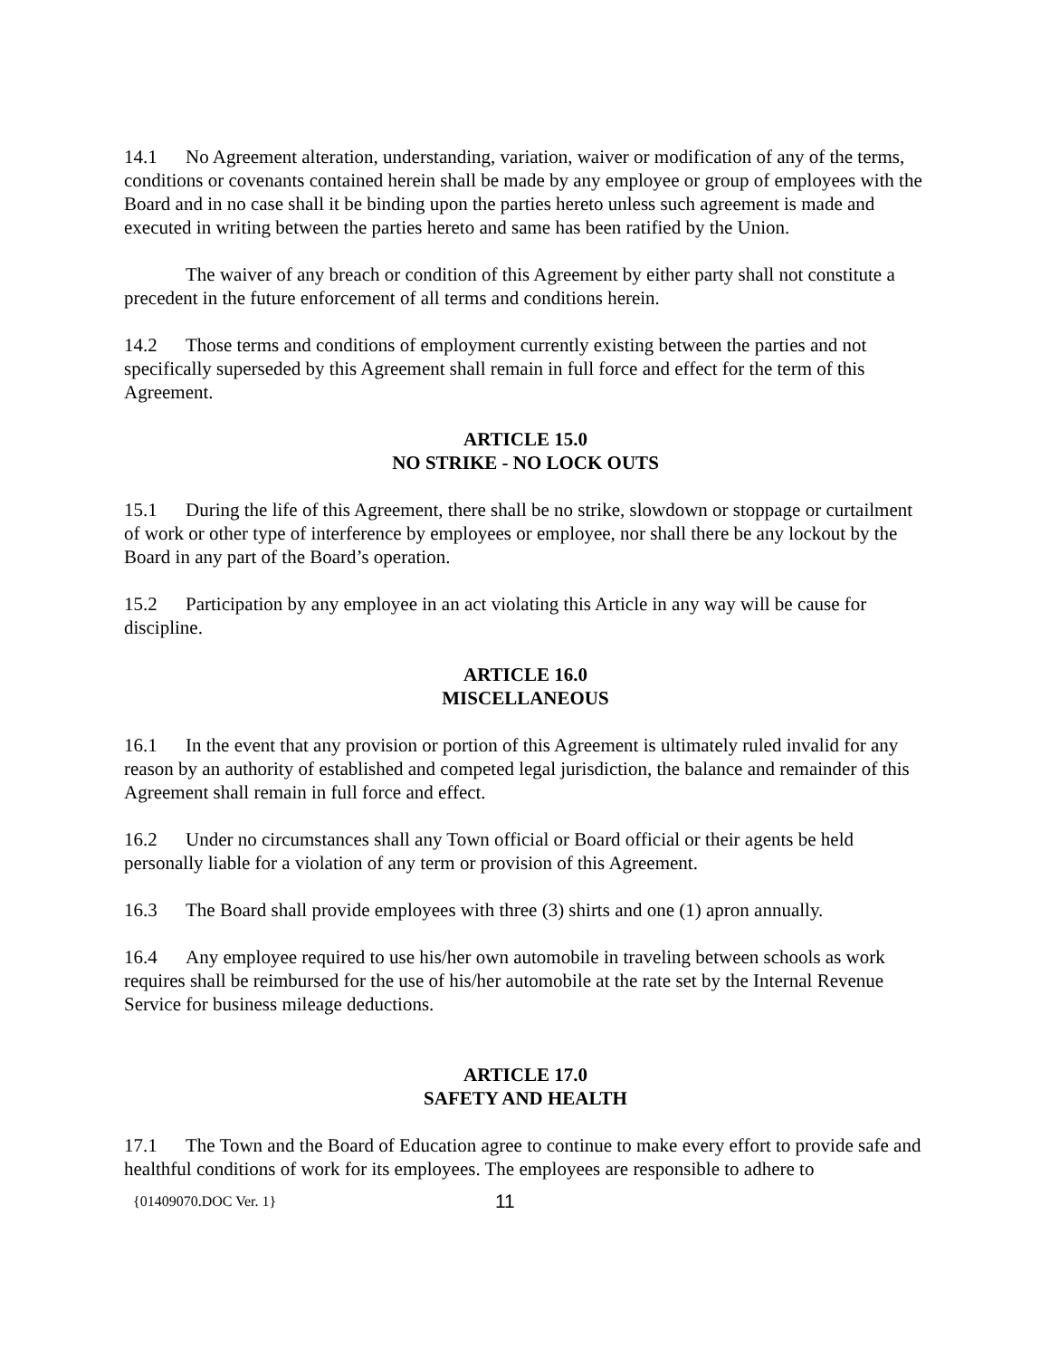14.1 No Agreement alteration, understanding, variation, waiver or modification of any of the terms, conditions or covenants contained herein shall be made by any employee or group of employees with the Board and in no case shall it be binding upon the parties hereto unless such agreement is made and executed in writing between the parties hereto and same has been ratified by the Union.
The waiver of any breach or condition of this Agreement by either party shall not constitute a precedent in the future enforcement of all terms and conditions herein.
14.2 Those terms and conditions of employment currently existing between the parties and not specifically superseded by this Agreement shall remain in full force and effect for the term of this Agreement.
ARTICLE 15.0
NO STRIKE - NO LOCK OUTS
15.1 During the life of this Agreement, there shall be no strike, slowdown or stoppage or curtailment of work or other type of interference by employees or employee, nor shall there be any lockout by the Board in any part of the Board’s operation.
15.2 Participation by any employee in an act violating this Article in any way will be cause for discipline.
ARTICLE 16.0
MISCELLANEOUS
16.1 In the event that any provision or portion of this Agreement is ultimately ruled invalid for any reason by an authority of established and competed legal jurisdiction, the balance and remainder of this Agreement shall remain in full force and effect.
16.2 Under no circumstances shall any Town official or Board official or their agents be held personally liable for a violation of any term or provision of this Agreement.
16.3 The Board shall provide employees with three (3) shirts and one (1) apron annually.
16.4 Any employee required to use his/her own automobile in traveling between schools as work requires shall be reimbursed for the use of his/her automobile at the rate set by the Internal Revenue Service for business mileage deductions.
ARTICLE 17.0
SAFETY AND HEALTH
17.1 The Town and the Board of Education agree to continue to make every effort to provide safe and healthful conditions of work for its employees. The employees are responsible to adhere to
{01409070.DOC Ver. 1} 11